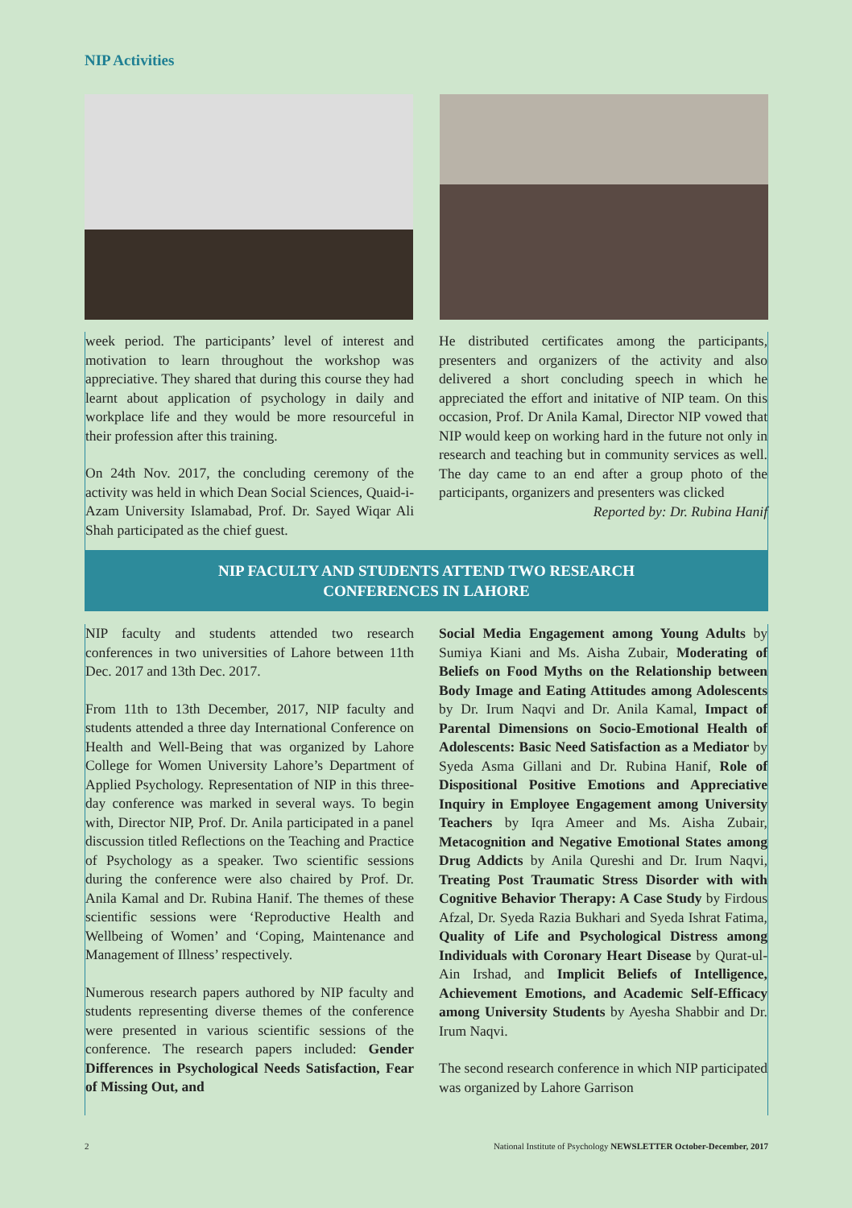NIP Activities
week period. The participants’ level of interest and motivation to learn throughout the workshop was appreciative. They shared that during this course they had learnt about application of psychology in daily and workplace life and they would be more resourceful in their profession after this training.
On 24th Nov. 2017, the concluding ceremony of the activity was held in which Dean Social Sciences, Quaid-i-Azam University Islamabad, Prof. Dr. Sayed Wiqar Ali Shah participated as the chief guest.
He distributed certificates among the participants, presenters and organizers of the activity and also delivered a short concluding speech in which he appreciated the effort and initative of NIP team. On this occasion, Prof. Dr Anila Kamal, Director NIP vowed that NIP would keep on working hard in the future not only in research and teaching but in community services as well. The day came to an end after a group photo of the participants, organizers and presenters was clicked
Reported by: Dr. Rubina Hanif
NIP FACULTY AND STUDENTS ATTEND TWO RESEARCH
CONFERENCES IN LAHORE
NIP faculty and students attended two research conferences in two universities of Lahore between 11th Dec. 2017 and 13th Dec. 2017.
From 11th to 13th December, 2017, NIP faculty and students attended a three day International Conference on Health and Well-Being that was organized by Lahore College for Women University Lahore’s Department of Applied Psychology. Representation of NIP in this three-day conference was marked in several ways. To begin with, Director NIP, Prof. Dr. Anila participated in a panel discussion titled Reflections on the Teaching and Practice of Psychology as a speaker. Two scientific sessions during the conference were also chaired by Prof. Dr. Anila Kamal and Dr. Rubina Hanif. The themes of these scientific sessions were ‘Reproductive Health and Wellbeing of Women’ and ‘Coping, Maintenance and Management of Illness’ respectively.
Numerous research papers authored by NIP faculty and students representing diverse themes of the conference were presented in various scientific sessions of the conference. The research papers included: Gender Differences in Psychological Needs Satisfaction, Fear of Missing Out, and
Social Media Engagement among Young Adults by Sumiya Kiani and Ms. Aisha Zubair, Moderating of Beliefs on Food Myths on the Relationship between Body Image and Eating Attitudes among Adolescents by Dr. Irum Naqvi and Dr. Anila Kamal, Impact of Parental Dimensions on Socio-Emotional Health of Adolescents: Basic Need Satisfaction as a Mediator by Syeda Asma Gillani and Dr. Rubina Hanif, Role of Dispositional Positive Emotions and Appreciative Inquiry in Employee Engagement among University Teachers by Iqra Ameer and Ms. Aisha Zubair, Metacognition and Negative Emotional States among Drug Addicts by Anila Qureshi and Dr. Irum Naqvi, Treating Post Traumatic Stress Disorder with with Cognitive Behavior Therapy: A Case Study by Firdous Afzal, Dr. Syeda Razia Bukhari and Syeda Ishrat Fatima, Quality of Life and Psychological Distress among Individuals with Coronary Heart Disease by Qurat-ul-Ain Irshad, and Implicit Beliefs of Intelligence, Achievement Emotions, and Academic Self-Efficacy among University Students by Ayesha Shabbir and Dr. Irum Naqvi.
The second research conference in which NIP participated was organized by Lahore Garrison
2 National Institute of Psychology NEWSLETTER October-December, 2017